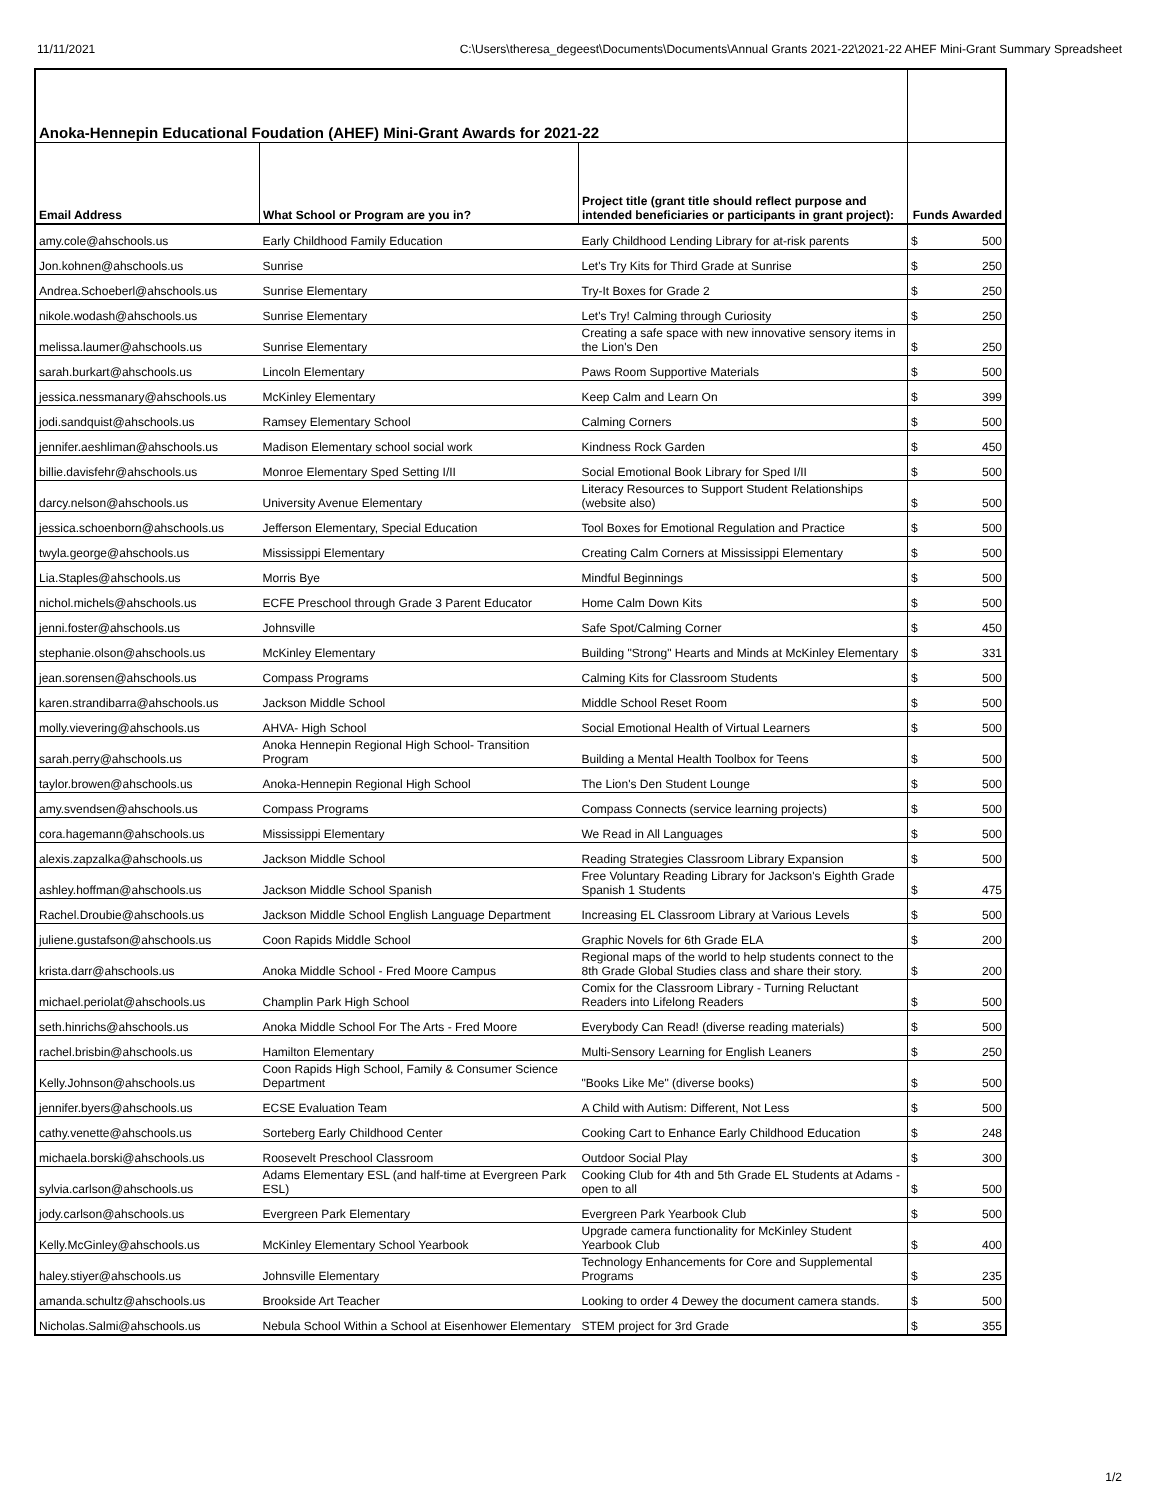11/11/2021 C:\Users\theresa_degeest\Documents\Documents\Annual Grants 2021-22\2021-22 AHEF Mini-Grant Summary Spreadsheet
| Anoka-Hennepin Educational Foudation (AHEF) Mini-Grant Awards for 2021-22 | | | |
| Email Address | What School or Program are you in? | Project title (grant title should reflect purpose and intended beneficiaries or participants in grant project): | Funds Awarded |
| amy.cole@ahschools.us | Early Childhood Family Education | Early Childhood Lending Library for at-risk parents | $ 500 |
| Jon.kohnen@ahschools.us | Sunrise | Let's Try Kits for Third Grade at Sunrise | $ 250 |
| Andrea.Schoeberl@ahschools.us | Sunrise Elementary | Try-It Boxes for Grade 2 | $ 250 |
| nikole.wodash@ahschools.us | Sunrise Elementary | Let's Try! Calming through Curiosity | $ 250 |
| melissa.laumer@ahschools.us | Sunrise Elementary | Creating a safe space with new innovative sensory items in the Lion's Den | $ 250 |
| sarah.burkart@ahschools.us | Lincoln Elementary | Paws Room Supportive Materials | $ 500 |
| jessica.nessmanary@ahschools.us | McKinley Elementary | Keep Calm and Learn On | $ 399 |
| jodi.sandquist@ahschools.us | Ramsey Elementary School | Calming Corners | $ 500 |
| jennifer.aeshliman@ahschools.us | Madison Elementary school social work | Kindness Rock Garden | $ 450 |
| billie.davisfehr@ahschools.us | Monroe Elementary Sped Setting I/II | Social Emotional Book Library for Sped I/II | $ 500 |
| darcy.nelson@ahschools.us | University Avenue Elementary | Literacy Resources to Support Student Relationships (website also) | $ 500 |
| jessica.schoenborn@ahschools.us | Jefferson Elementary, Special Education | Tool Boxes for Emotional Regulation and Practice | $ 500 |
| twyla.george@ahschools.us | Mississippi Elementary | Creating Calm Corners at Mississippi Elementary | $ 500 |
| Lia.Staples@ahschools.us | Morris Bye | Mindful Beginnings | $ 500 |
| nichol.michels@ahschools.us | ECFE Preschool through Grade 3 Parent Educator | Home Calm Down Kits | $ 500 |
| jenni.foster@ahschools.us | Johnsville | Safe Spot/Calming Corner | $ 450 |
| stephanie.olson@ahschools.us | McKinley Elementary | Building "Strong" Hearts and Minds at McKinley Elementary | $ 331 |
| jean.sorensen@ahschools.us | Compass Programs | Calming Kits for Classroom Students | $ 500 |
| karen.strandibarra@ahschools.us | Jackson Middle School | Middle School Reset Room | $ 500 |
| molly.vievering@ahschools.us | AHVA- High School | Social Emotional Health of Virtual Learners | $ 500 |
| sarah.perry@ahschools.us | Anoka Hennepin Regional High School- Transition Program | Building a Mental Health Toolbox for Teens | $ 500 |
| taylor.browen@ahschools.us | Anoka-Hennepin Regional High School | The Lion's Den Student Lounge | $ 500 |
| amy.svendsen@ahschools.us | Compass Programs | Compass Connects (service learning projects) | $ 500 |
| cora.hagemann@ahschools.us | Mississippi Elementary | We Read in All Languages | $ 500 |
| alexis.zapzalka@ahschools.us | Jackson Middle School | Reading Strategies Classroom Library Expansion | $ 500 |
| ashley.hoffman@ahschools.us | Jackson Middle School Spanish | Free Voluntary Reading Library for Jackson's Eighth Grade Spanish 1 Students | $ 475 |
| Rachel.Droubie@ahschools.us | Jackson Middle School English Language Department | Increasing EL Classroom Library at Various Levels | $ 500 |
| juliene.gustafson@ahschools.us | Coon Rapids Middle School | Graphic Novels for 6th Grade ELA | $ 200 |
| krista.darr@ahschools.us | Anoka Middle School - Fred Moore Campus | Regional maps of the world to help students connect to the 8th Grade Global Studies class and share their story. | $ 200 |
| michael.periolat@ahschools.us | Champlin Park High School | Comix for the Classroom Library - Turning Reluctant Readers into Lifelong Readers | $ 500 |
| seth.hinrichs@ahschools.us | Anoka Middle School For The Arts - Fred Moore | Everybody Can Read! (diverse reading materials) | $ 500 |
| rachel.brisbin@ahschools.us | Hamilton Elementary | Multi-Sensory Learning for English Leaners | $ 250 |
| Kelly.Johnson@ahschools.us | Coon Rapids High School, Family & Consumer Science Department | "Books Like Me" (diverse books) | $ 500 |
| jennifer.byers@ahschools.us | ECSE Evaluation Team | A Child with Autism: Different, Not Less | $ 500 |
| cathy.venette@ahschools.us | Sorteberg Early Childhood Center | Cooking Cart to Enhance Early Childhood Education | $ 248 |
| michaela.borski@ahschools.us | Roosevelt Preschool Classroom | Outdoor Social Play | $ 300 |
| sylvia.carlson@ahschools.us | Adams Elementary ESL (and half-time at Evergreen Park ESL) | Cooking Club for 4th and 5th Grade EL Students at Adams - open to all | $ 500 |
| jody.carlson@ahschools.us | Evergreen Park Elementary | Evergreen Park Yearbook Club | $ 500 |
| Kelly.McGinley@ahschools.us | McKinley Elementary School Yearbook | Upgrade camera functionality for McKinley Student Yearbook Club | $ 400 |
| haley.stiyer@ahschools.us | Johnsville Elementary | Technology Enhancements for Core and Supplemental Programs | $ 235 |
| amanda.schultz@ahschools.us | Brookside Art Teacher | Looking to order 4 Dewey the document camera stands. | $ 500 |
| Nicholas.Salmi@ahschools.us | Nebula School Within a School at Eisenhower Elementary | STEM project for 3rd Grade | $ 355 |
1/2